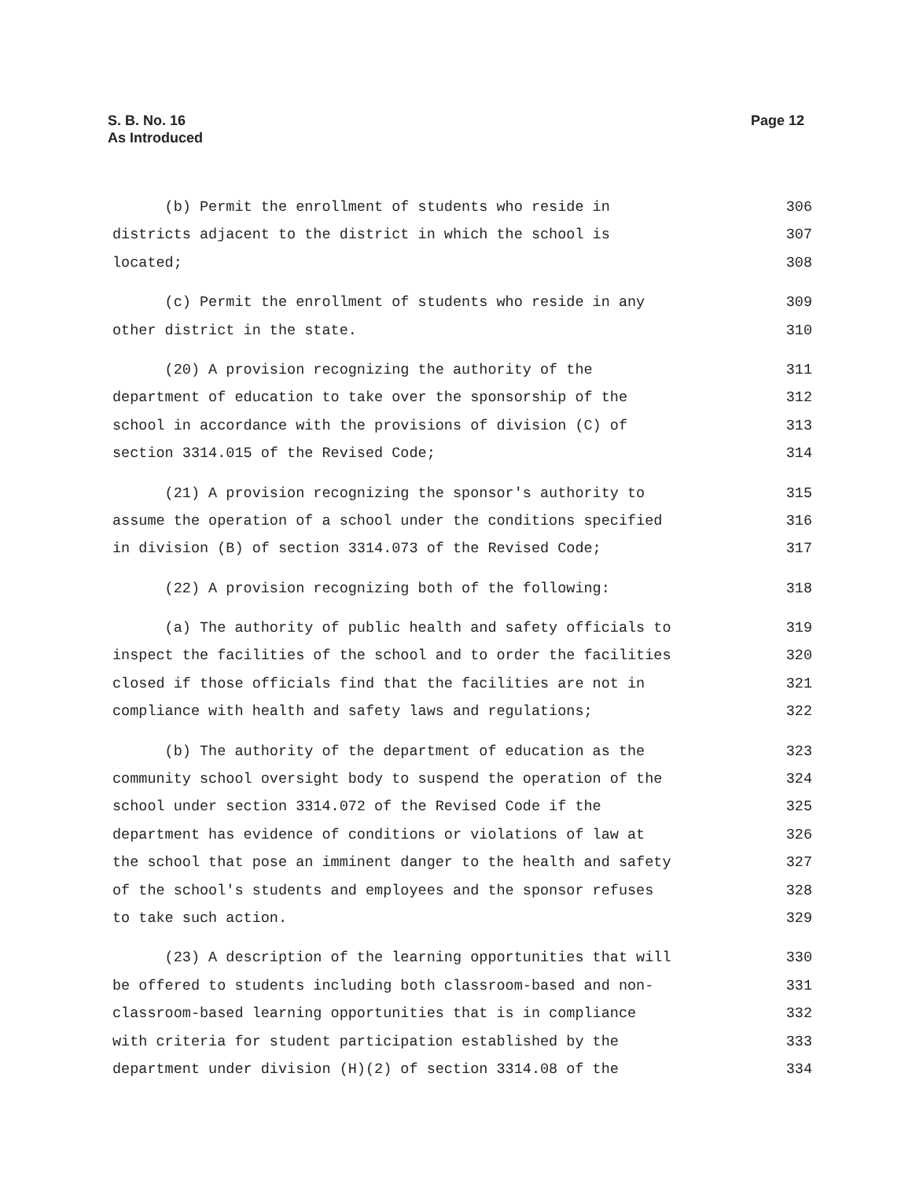S. B. No. 16
As Introduced
Page 12
(b) Permit the enrollment of students who reside in 306
districts adjacent to the district in which the school is 307
located; 308
(c) Permit the enrollment of students who reside in any 309
other district in the state. 310
(20) A provision recognizing the authority of the 311
department of education to take over the sponsorship of the 312
school in accordance with the provisions of division (C) of 313
section 3314.015 of the Revised Code; 314
(21) A provision recognizing the sponsor's authority to 315
assume the operation of a school under the conditions specified 316
in division (B) of section 3314.073 of the Revised Code; 317
(22) A provision recognizing both of the following: 318
(a) The authority of public health and safety officials to 319
inspect the facilities of the school and to order the facilities 320
closed if those officials find that the facilities are not in 321
compliance with health and safety laws and regulations; 322
(b) The authority of the department of education as the 323
community school oversight body to suspend the operation of the 324
school under section 3314.072 of the Revised Code if the 325
department has evidence of conditions or violations of law at 326
the school that pose an imminent danger to the health and safety 327
of the school's students and employees and the sponsor refuses 328
to take such action. 329
(23) A description of the learning opportunities that will 330
be offered to students including both classroom-based and non- 331
classroom-based learning opportunities that is in compliance 332
with criteria for student participation established by the 333
department under division (H)(2) of section 3314.08 of the 334